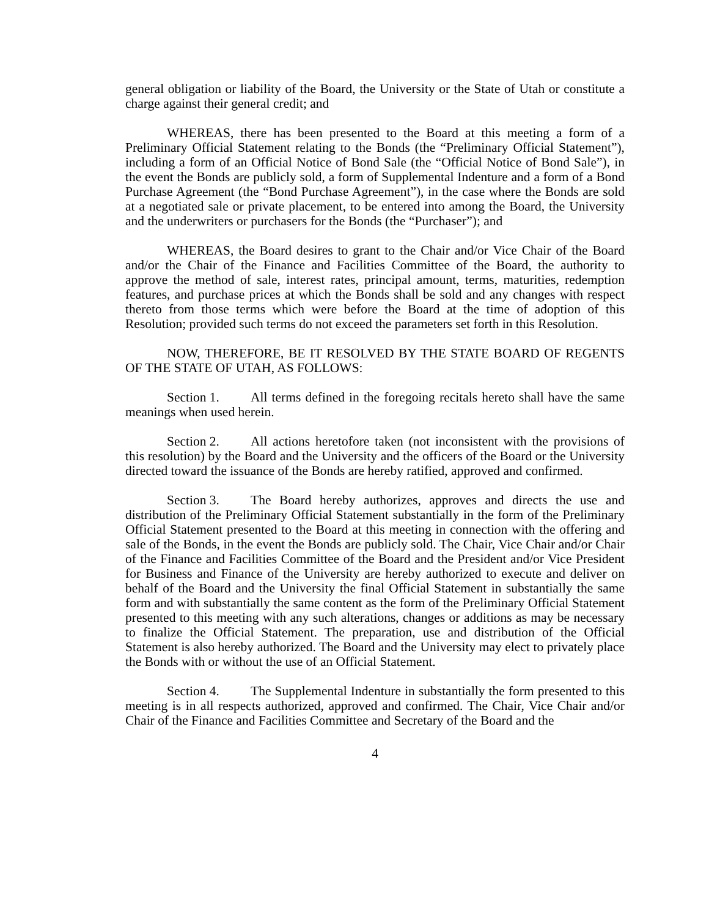general obligation or liability of the Board, the University or the State of Utah or constitute a charge against their general credit; and
WHEREAS, there has been presented to the Board at this meeting a form of a Preliminary Official Statement relating to the Bonds (the “Preliminary Official Statement”), including a form of an Official Notice of Bond Sale (the “Official Notice of Bond Sale”), in the event the Bonds are publicly sold, a form of Supplemental Indenture and a form of a Bond Purchase Agreement (the “Bond Purchase Agreement”), in the case where the Bonds are sold at a negotiated sale or private placement, to be entered into among the Board, the University and the underwriters or purchasers for the Bonds (the “Purchaser”); and
WHEREAS, the Board desires to grant to the Chair and/or Vice Chair of the Board and/or the Chair of the Finance and Facilities Committee of the Board, the authority to approve the method of sale, interest rates, principal amount, terms, maturities, redemption features, and purchase prices at which the Bonds shall be sold and any changes with respect thereto from those terms which were before the Board at the time of adoption of this Resolution; provided such terms do not exceed the parameters set forth in this Resolution.
NOW, THEREFORE, BE IT RESOLVED BY THE STATE BOARD OF REGENTS OF THE STATE OF UTAH, AS FOLLOWS:
Section 1. All terms defined in the foregoing recitals hereto shall have the same meanings when used herein.
Section 2. All actions heretofore taken (not inconsistent with the provisions of this resolution) by the Board and the University and the officers of the Board or the University directed toward the issuance of the Bonds are hereby ratified, approved and confirmed.
Section 3. The Board hereby authorizes, approves and directs the use and distribution of the Preliminary Official Statement substantially in the form of the Preliminary Official Statement presented to the Board at this meeting in connection with the offering and sale of the Bonds, in the event the Bonds are publicly sold. The Chair, Vice Chair and/or Chair of the Finance and Facilities Committee of the Board and the President and/or Vice President for Business and Finance of the University are hereby authorized to execute and deliver on behalf of the Board and the University the final Official Statement in substantially the same form and with substantially the same content as the form of the Preliminary Official Statement presented to this meeting with any such alterations, changes or additions as may be necessary to finalize the Official Statement. The preparation, use and distribution of the Official Statement is also hereby authorized. The Board and the University may elect to privately place the Bonds with or without the use of an Official Statement.
Section 4. The Supplemental Indenture in substantially the form presented to this meeting is in all respects authorized, approved and confirmed. The Chair, Vice Chair and/or Chair of the Finance and Facilities Committee and Secretary of the Board and the
4